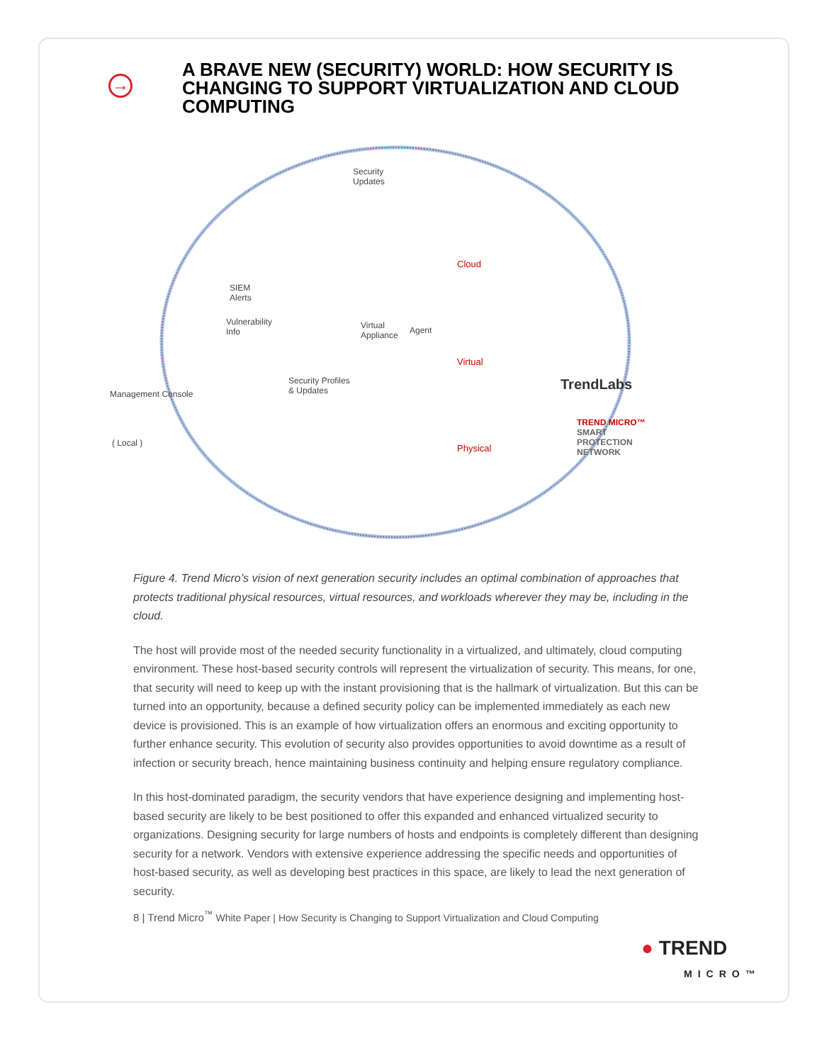→
A BRAVE NEW (SECURITY) WORLD: HOW SECURITY IS CHANGING TO SUPPORT VIRTUALIZATION AND CLOUD COMPUTING
Security
Updates
Cloud
SIEM
Alerts
Vulnerability
Info
Virtual
Appliance
Agent
Virtual
TrendLabs Security Profiles
& Updates Management Console
( Local ) Physical
TREND MICRO™
SMART
PROTECTION
NETWORK
Figure 4. Trend Micro’s vision of next generation security includes an optimal combination of approaches that protects traditional physical resources, virtual resources, and workloads wherever they may be, including in the cloud.
The host will provide most of the needed security functionality in a virtualized, and ultimately, cloud computing environment. These host-based security controls will represent the virtualization of security. This means, for one, that security will need to keep up with the instant provisioning that is the hallmark of virtualization. But this can be turned into an opportunity, because a defined security policy can be implemented immediately as each new device is provisioned. This is an example of how virtualization offers an enormous and exciting opportunity to further enhance security. This evolution of security also provides opportunities to avoid downtime as a result of infection or security breach, hence maintaining business continuity and helping ensure regulatory compliance.
In this host-dominated paradigm, the security vendors that have experience designing and implementing host-based security are likely to be best positioned to offer this expanded and enhanced virtualized security to organizations. Designing security for large numbers of hosts and endpoints is completely different than designing security for a network. Vendors with extensive experience addressing the specific needs and opportunities of host-based security, as well as developing best practices in this space, are likely to lead the next generation of security.
8 | Trend Micro<sup>™</sup> White Paper | How Security is Changing to Support Virtualization and Cloud Computing
● TREND
MICRO™